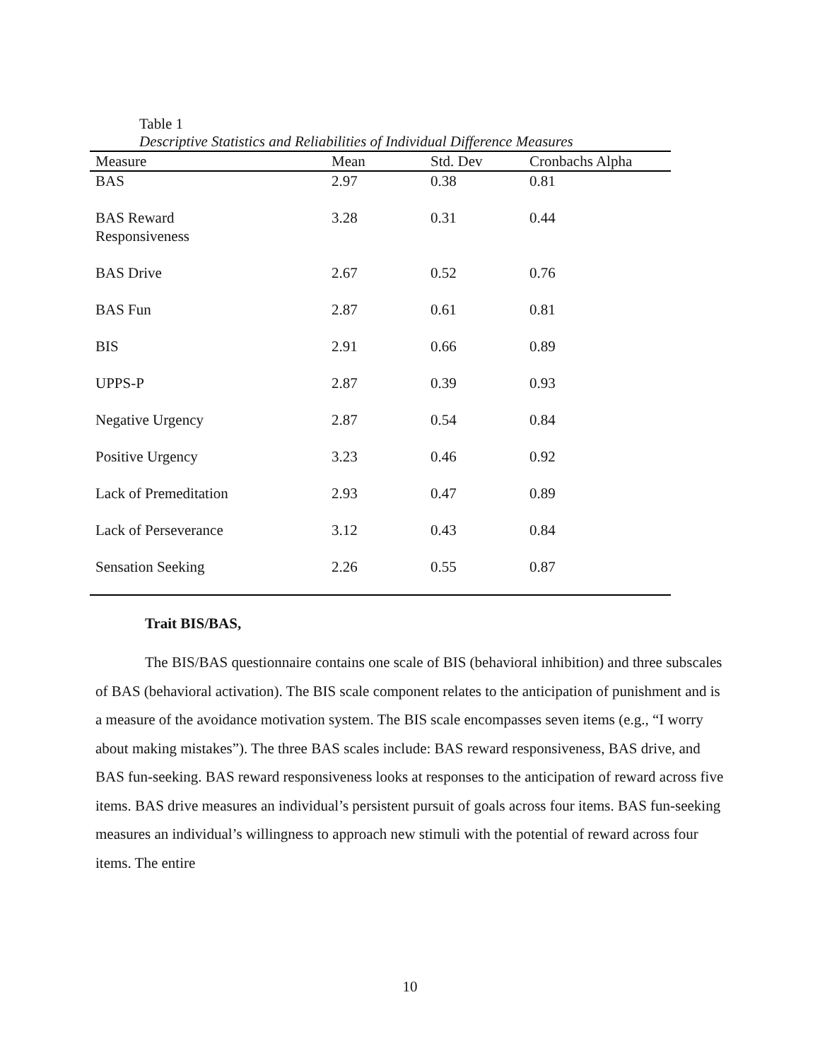Table 1
Descriptive Statistics and Reliabilities of Individual Difference Measures
| Measure | Mean | Std. Dev | Cronbachs Alpha |
| --- | --- | --- | --- |
| BAS | 2.97 | 0.38 | 0.81 |
| BAS Reward Responsiveness | 3.28 | 0.31 | 0.44 |
| BAS Drive | 2.67 | 0.52 | 0.76 |
| BAS Fun | 2.87 | 0.61 | 0.81 |
| BIS | 2.91 | 0.66 | 0.89 |
| UPPS-P | 2.87 | 0.39 | 0.93 |
| Negative Urgency | 2.87 | 0.54 | 0.84 |
| Positive Urgency | 3.23 | 0.46 | 0.92 |
| Lack of Premeditation | 2.93 | 0.47 | 0.89 |
| Lack of Perseverance | 3.12 | 0.43 | 0.84 |
| Sensation Seeking | 2.26 | 0.55 | 0.87 |
Trait BIS/BAS,
The BIS/BAS questionnaire contains one scale of BIS (behavioral inhibition) and three subscales of BAS (behavioral activation). The BIS scale component relates to the anticipation of punishment and is a measure of the avoidance motivation system. The BIS scale encompasses seven items (e.g., “I worry about making mistakes”). The three BAS scales include: BAS reward responsiveness, BAS drive, and BAS fun-seeking. BAS reward responsiveness looks at responses to the anticipation of reward across five items. BAS drive measures an individual’s persistent pursuit of goals across four items. BAS fun-seeking measures an individual’s willingness to approach new stimuli with the potential of reward across four items. The entire
10